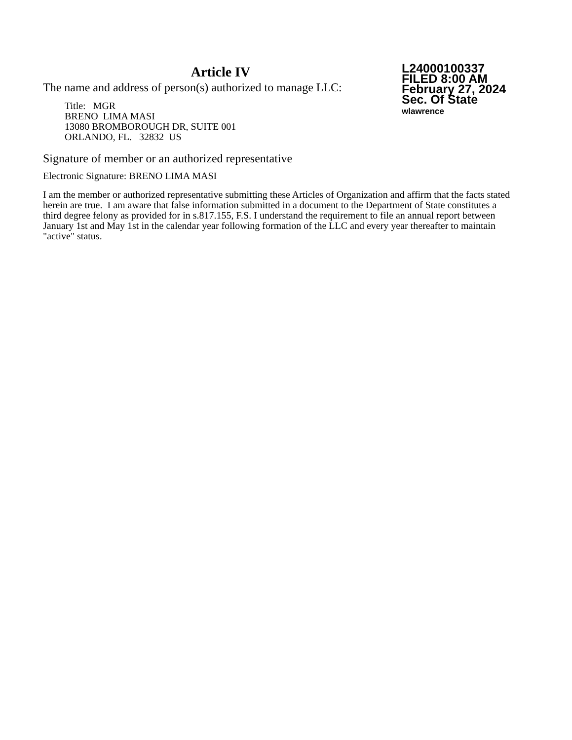Article IV
The name and address of person(s) authorized to manage LLC:
Title: MGR
BRENO LIMA MASI
13080 BROMBOROUGH DR, SUITE 001
ORLANDO, FL. 32832 US
L24000100337
FILED 8:00 AM
February 27, 2024
Sec. Of State
wlawrence
Signature of member or an authorized representative
Electronic Signature: BRENO LIMA MASI
I am the member or authorized representative submitting these Articles of Organization and affirm that the facts stated herein are true. I am aware that false information submitted in a document to the Department of State constitutes a third degree felony as provided for in s.817.155, F.S. I understand the requirement to file an annual report between January 1st and May 1st in the calendar year following formation of the LLC and every year thereafter to maintain "active" status.